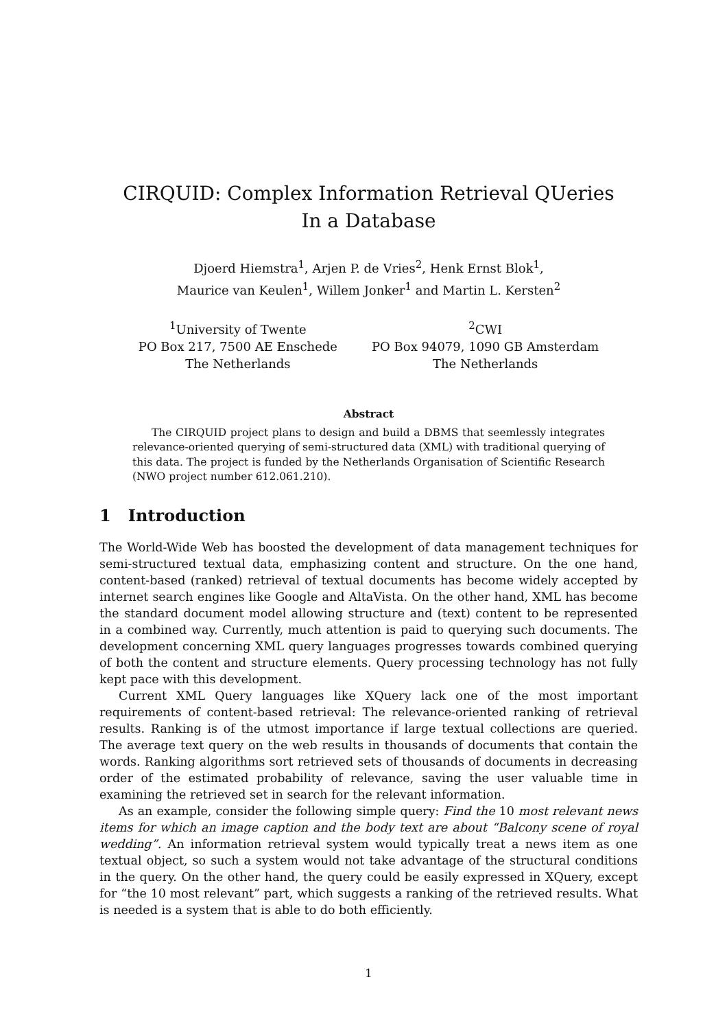CIRQUID: Complex Information Retrieval QUeries
In a Database
Djoerd Hiemstra<sup>1</sup>, Arjen P. de Vries<sup>2</sup>, Henk Ernst Blok<sup>1</sup>,
Maurice van Keulen<sup>1</sup>, Willem Jonker<sup>1</sup> and Martin L. Kersten<sup>2</sup>
<sup>1</sup> University of Twente
PO Box 217, 7500 AE Enschede
The Netherlands
<sup>2</sup> CWI
PO Box 94079, 1090 GB Amsterdam
The Netherlands
Abstract
The CIRQUID project plans to design and build a DBMS that seemlessly integrates relevance-oriented querying of semi-structured data (XML) with traditional querying of this data. The project is funded by the Netherlands Organisation of Scientific Research (NWO project number 612.061.210).
1 Introduction
The World-Wide Web has boosted the development of data management techniques for semi-structured textual data, emphasizing content and structure. On the one hand, content-based (ranked) retrieval of textual documents has become widely accepted by internet search engines like Google and AltaVista. On the other hand, XML has become the standard document model allowing structure and (text) content to be represented in a combined way. Currently, much attention is paid to querying such documents. The development concerning XML query languages progresses towards combined querying of both the content and structure elements. Query processing technology has not fully kept pace with this development.
Current XML Query languages like XQuery lack one of the most important requirements of content-based retrieval: The relevance-oriented ranking of retrieval results. Ranking is of the utmost importance if large textual collections are queried. The average text query on the web results in thousands of documents that contain the words. Ranking algorithms sort retrieved sets of thousands of documents in decreasing order of the estimated probability of relevance, saving the user valuable time in examining the retrieved set in search for the relevant information.
As an example, consider the following simple query: Find the 10 most relevant news items for which an image caption and the body text are about “Balcony scene of royal wedding”. An information retrieval system would typically treat a news item as one textual object, so such a system would not take advantage of the structural conditions in the query. On the other hand, the query could be easily expressed in XQuery, except for “the 10 most relevant” part, which suggests a ranking of the retrieved results. What is needed is a system that is able to do both efficiently.
1